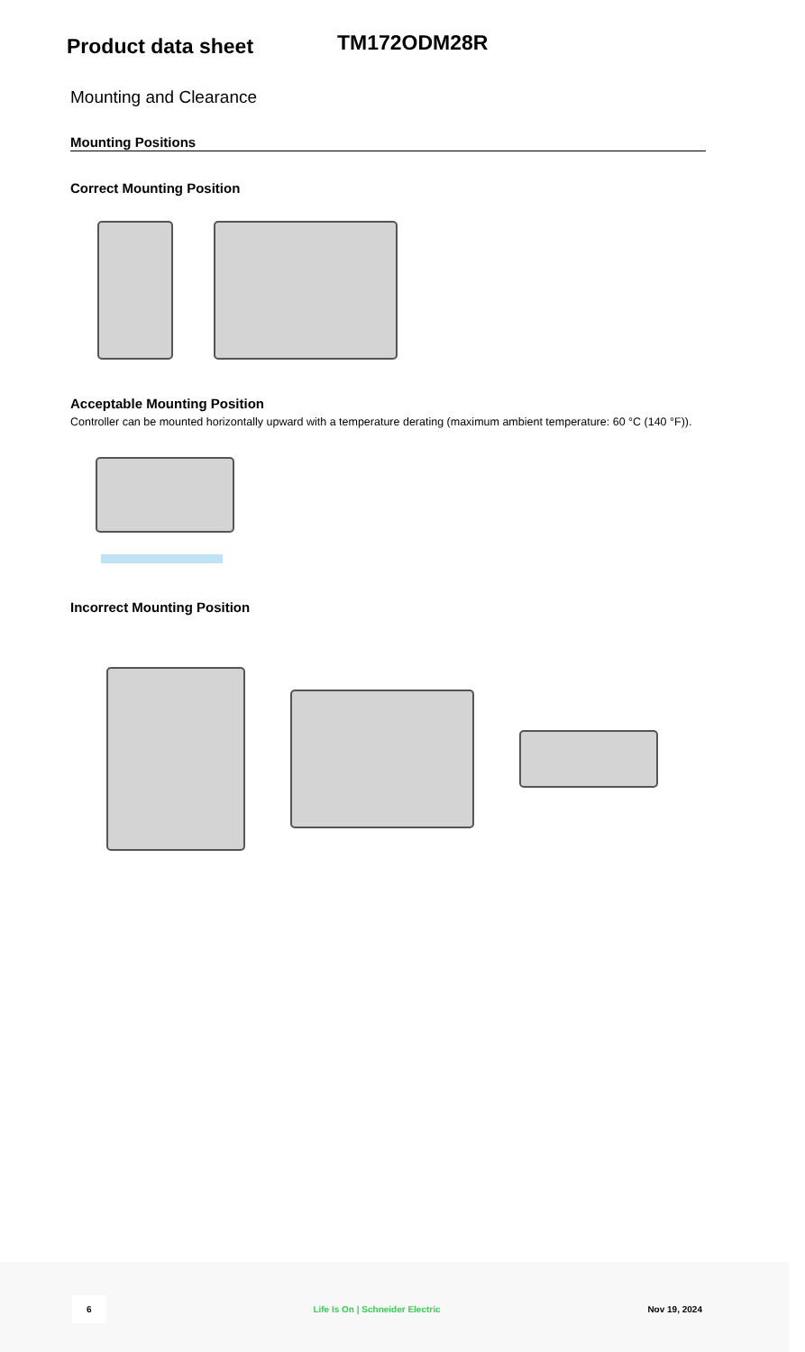Product data sheet
TM172ODM28R
Mounting and Clearance
Mounting Positions
Correct Mounting Position
Acceptable Mounting Position
Controller can be mounted horizontally upward with a temperature derating (maximum ambient temperature: 60 °C (140 °F)).
Incorrect Mounting Position
6 Life Is On | Schneider Electric Nov 19, 2024